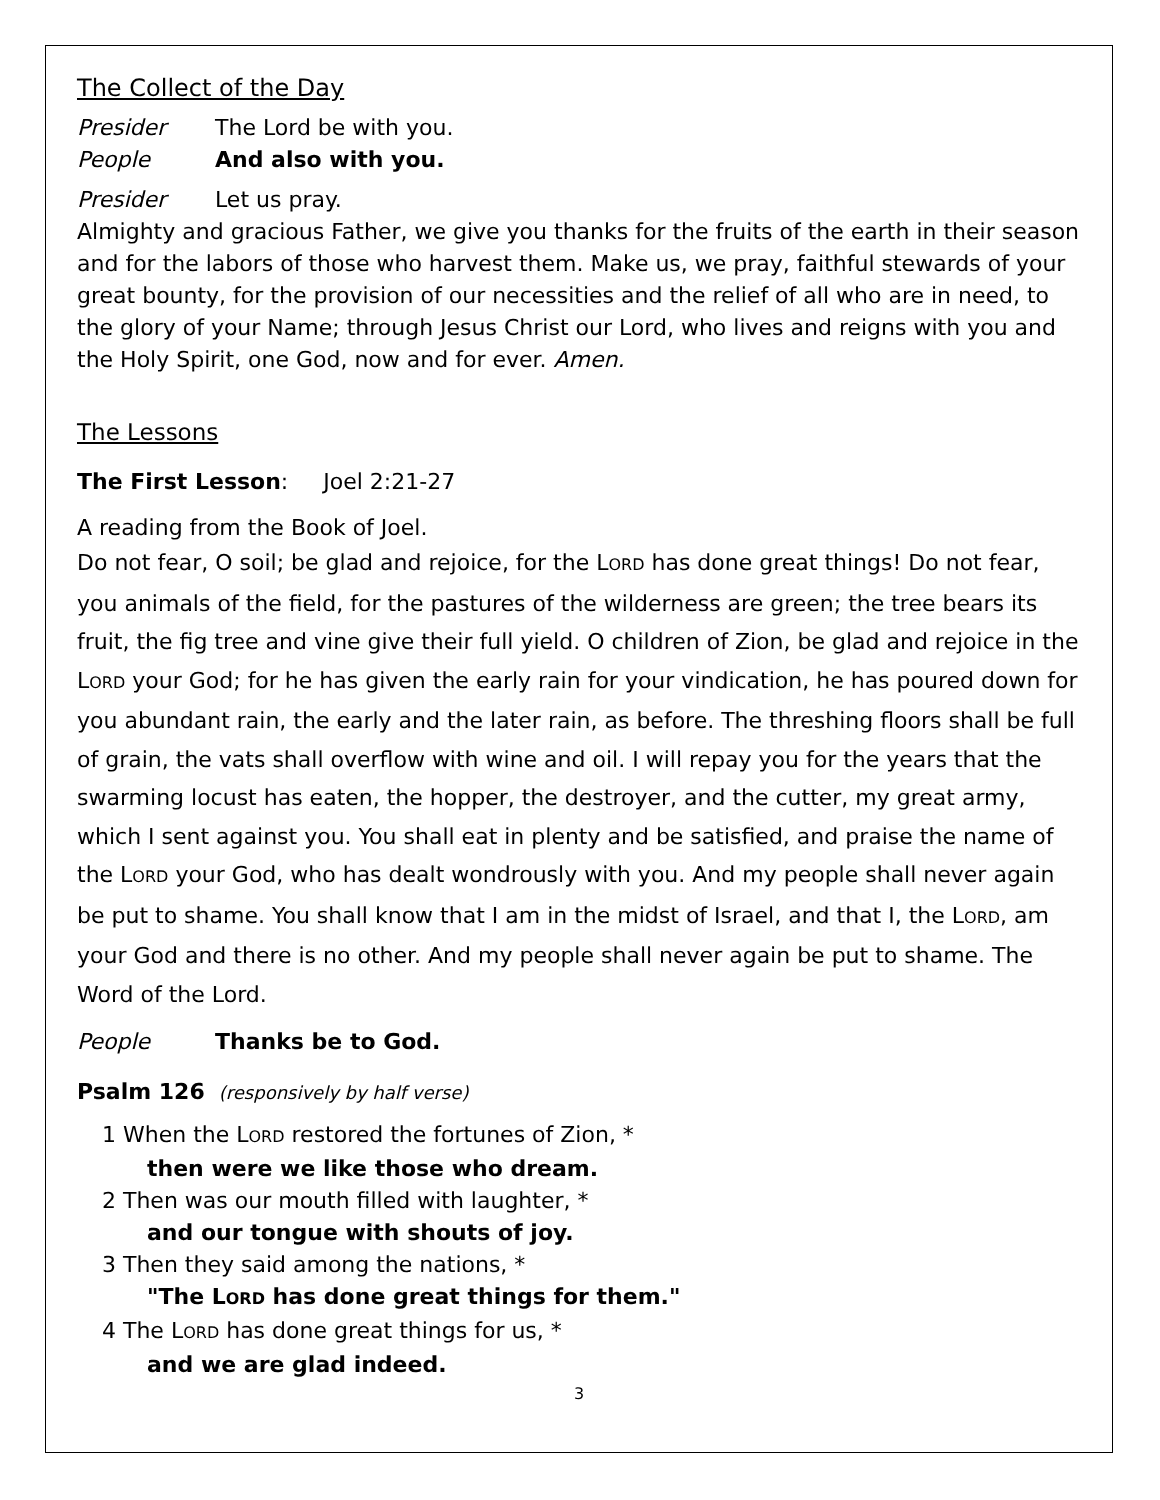The Collect of the Day
Presider The Lord be with you.
People And also with you.
Presider Let us pray.
Almighty and gracious Father, we give you thanks for the fruits of the earth in their season and for the labors of those who harvest them. Make us, we pray, faithful stewards of your great bounty, for the provision of our necessities and the relief of all who are in need, to the glory of your Name; through Jesus Christ our Lord, who lives and reigns with you and the Holy Spirit, one God, now and for ever. Amen.
The Lessons
The First Lesson: Joel 2:21-27
A reading from the Book of Joel.
Do not fear, O soil; be glad and rejoice, for the LORD has done great things! Do not fear, you animals of the field, for the pastures of the wilderness are green; the tree bears its fruit, the fig tree and vine give their full yield. O children of Zion, be glad and rejoice in the LORD your God; for he has given the early rain for your vindication, he has poured down for you abundant rain, the early and the later rain, as before. The threshing floors shall be full of grain, the vats shall overflow with wine and oil. I will repay you for the years that the swarming locust has eaten, the hopper, the destroyer, and the cutter, my great army, which I sent against you. You shall eat in plenty and be satisfied, and praise the name of the LORD your God, who has dealt wondrously with you. And my people shall never again be put to shame. You shall know that I am in the midst of Israel, and that I, the LORD, am your God and there is no other. And my people shall never again be put to shame. The Word of the Lord.
People Thanks be to God.
Psalm 126 (responsively by half verse)
1 When the LORD restored the fortunes of Zion, *
then were we like those who dream.
2 Then was our mouth filled with laughter, *
and our tongue with shouts of joy.
3 Then they said among the nations, *
"The LORD has done great things for them."
4 The LORD has done great things for us, *
and we are glad indeed.
3